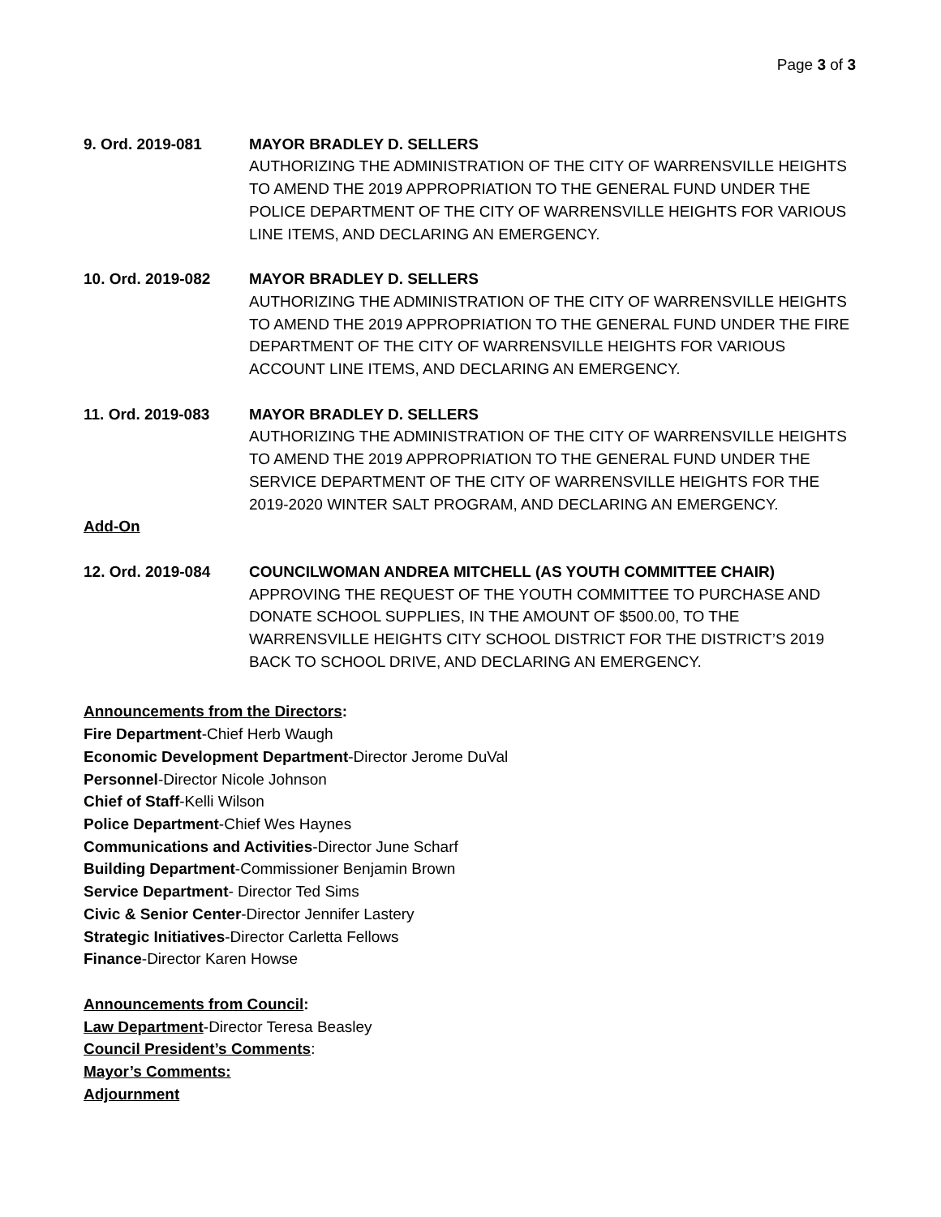Page 3 of 3
9. Ord. 2019-081 MAYOR BRADLEY D. SELLERS
AUTHORIZING THE ADMINISTRATION OF THE CITY OF WARRENSVILLE HEIGHTS TO AMEND THE 2019 APPROPRIATION TO THE GENERAL FUND UNDER THE POLICE DEPARTMENT OF THE CITY OF WARRENSVILLE HEIGHTS FOR VARIOUS LINE ITEMS, AND DECLARING AN EMERGENCY.
10. Ord. 2019-082 MAYOR BRADLEY D. SELLERS
AUTHORIZING THE ADMINISTRATION OF THE CITY OF WARRENSVILLE HEIGHTS TO AMEND THE 2019 APPROPRIATION TO THE GENERAL FUND UNDER THE FIRE DEPARTMENT OF THE CITY OF WARRENSVILLE HEIGHTS FOR VARIOUS ACCOUNT LINE ITEMS, AND DECLARING AN EMERGENCY.
11. Ord. 2019-083 MAYOR BRADLEY D. SELLERS
AUTHORIZING THE ADMINISTRATION OF THE CITY OF WARRENSVILLE HEIGHTS TO AMEND THE 2019 APPROPRIATION TO THE GENERAL FUND UNDER THE SERVICE DEPARTMENT OF THE CITY OF WARRENSVILLE HEIGHTS FOR THE 2019-2020 WINTER SALT PROGRAM, AND DECLARING AN EMERGENCY.
Add-On
12. Ord. 2019-084 COUNCILWOMAN ANDREA MITCHELL (AS YOUTH COMMITTEE CHAIR)
APPROVING THE REQUEST OF THE YOUTH COMMITTEE TO PURCHASE AND DONATE SCHOOL SUPPLIES, IN THE AMOUNT OF $500.00, TO THE WARRENSVILLE HEIGHTS CITY SCHOOL DISTRICT FOR THE DISTRICT’S 2019 BACK TO SCHOOL DRIVE, AND DECLARING AN EMERGENCY.
Announcements from the Directors:
Fire Department-Chief Herb Waugh
Economic Development Department-Director Jerome DuVal
Personnel-Director Nicole Johnson
Chief of Staff-Kelli Wilson
Police Department-Chief Wes Haynes
Communications and Activities-Director June Scharf
Building Department-Commissioner Benjamin Brown
Service Department- Director Ted Sims
Civic & Senior Center-Director Jennifer Lastery
Strategic Initiatives-Director Carletta Fellows
Finance-Director Karen Howse
Announcements from Council:
Law Department-Director Teresa Beasley
Council President’s Comments:
Mayor’s Comments:
Adjournment